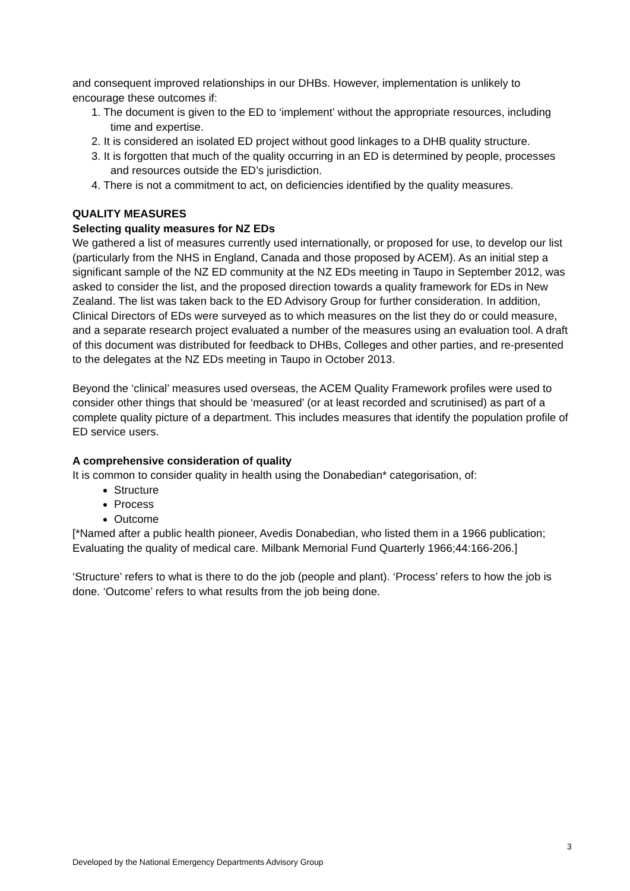and consequent improved relationships in our DHBs. However, implementation is unlikely to encourage these outcomes if:
1. The document is given to the ED to ‘implement’ without the appropriate resources, including time and expertise.
2. It is considered an isolated ED project without good linkages to a DHB quality structure.
3. It is forgotten that much of the quality occurring in an ED is determined by people, processes and resources outside the ED’s jurisdiction.
4. There is not a commitment to act, on deficiencies identified by the quality measures.
QUALITY MEASURES
Selecting quality measures for NZ EDs
We gathered a list of measures currently used internationally, or proposed for use, to develop our list (particularly from the NHS in England, Canada and those proposed by ACEM). As an initial step a significant sample of the NZ ED community at the NZ EDs meeting in Taupo in September 2012, was asked to consider the list, and the proposed direction towards a quality framework for EDs in New Zealand. The list was taken back to the ED Advisory Group for further consideration. In addition, Clinical Directors of EDs were surveyed as to which measures on the list they do or could measure, and a separate research project evaluated a number of the measures using an evaluation tool. A draft of this document was distributed for feedback to DHBs, Colleges and other parties, and re-presented to the delegates at the NZ EDs meeting in Taupo in October 2013.
Beyond the ‘clinical’ measures used overseas, the ACEM Quality Framework profiles were used to consider other things that should be ‘measured’ (or at least recorded and scrutinised) as part of a complete quality picture of a department. This includes measures that identify the population profile of ED service users.
A comprehensive consideration of quality
It is common to consider quality in health using the Donabedian* categorisation, of:
Structure
Process
Outcome
[*Named after a public health pioneer, Avedis Donabedian, who listed them in a 1966 publication; Evaluating the quality of medical care. Milbank Memorial Fund Quarterly 1966;44:166-206.]
‘Structure’ refers to what is there to do the job (people and plant). ‘Process’ refers to how the job is done. ‘Outcome’ refers to what results from the job being done.
3
Developed by the National Emergency Departments Advisory Group